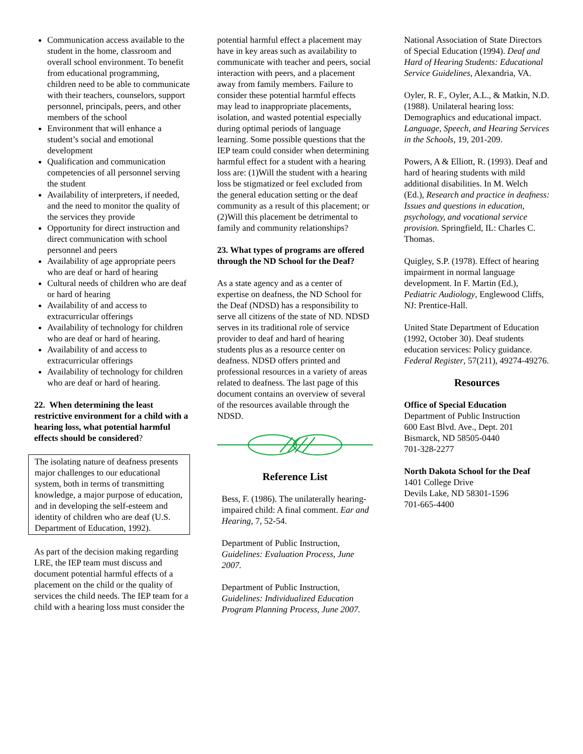Communication access available to the student in the home, classroom and overall school environment. To benefit from educational programming, children need to be able to communicate with their teachers, counselors, support personnel, principals, peers, and other members of the school
Environment that will enhance a student’s social and emotional development
Qualification and communication competencies of all personnel serving the student
Availability of interpreters, if needed, and the need to monitor the quality of the services they provide
Opportunity for direct instruction and direct communication with school personnel and peers
Availability of age appropriate peers who are deaf or hard of hearing
Cultural needs of children who are deaf or hard of hearing
Availability of and access to extracurricular offerings
Availability of technology for children who are deaf or hard of hearing.
Availability of and access to extracurricular offerings
Availability of technology for children who are deaf or hard of hearing.
22. When determining the least restrictive environment for a child with a hearing loss, what potential harmful effects should be considered?
The isolating nature of deafness presents major challenges to our educational system, both in terms of transmitting knowledge, a major purpose of education, and in developing the self-esteem and identity of children who are deaf (U.S. Department of Education, 1992).
As part of the decision making regarding LRE, the IEP team must discuss and document potential harmful effects of a placement on the child or the quality of services the child needs. The IEP team for a child with a hearing loss must consider the
potential harmful effect a placement may have in key areas such as availability to communicate with teacher and peers, social interaction with peers, and a placement away from family members. Failure to consider these potential harmful effects may lead to inappropriate placements, isolation, and wasted potential especially during optimal periods of language learning. Some possible questions that the IEP team could consider when determining harmful effect for a student with a hearing loss are: (1)Will the student with a hearing loss be stigmatized or feel excluded from the general education setting or the deaf community as a result of this placement; or (2)Will this placement be detrimental to family and community relationships?
23. What types of programs are offered through the ND School for the Deaf?
As a state agency and as a center of expertise on deafness, the ND School for the Deaf (NDSD) has a responsibility to serve all citizens of the state of ND. NDSD serves in its traditional role of service provider to deaf and hard of hearing students plus as a resource center on deafness. NDSD offers printed and professional resources in a variety of areas related to deafness. The last page of this document contains an overview of several of the resources available through the NDSD.
Reference List
Bess, F. (1986). The unilaterally hearing-impaired child: A final comment. Ear and Hearing, 7, 52-54.
Department of Public Instruction, Guidelines: Evaluation Process, June 2007.
Department of Public Instruction, Guidelines: Individualized Education Program Planning Process, June 2007.
National Association of State Directors of Special Education (1994). Deaf and Hard of Hearing Students: Educational Service Guidelines, Alexandria, VA.
Oyler, R. F., Oyler, A.L., & Matkin, N.D. (1988). Unilateral hearing loss: Demographics and educational impact. Language, Speech, and Hearing Services in the Schools, 19, 201-209.
Powers, A & Elliott, R. (1993). Deaf and hard of hearing students with mild additional disabilities. In M. Welch (Ed.), Research and practice in deafness: Issues and questions in education, psychology, and vocational service provision. Springfield, IL: Charles C. Thomas.
Quigley, S.P. (1978). Effect of hearing impairment in normal language development. In F. Martin (Ed.), Pediatric Audiology, Englewood Cliffs, NJ: Prentice-Hall.
United State Department of Education (1992, October 30). Deaf students education services: Policy guidance. Federal Register, 57(211), 49274-49276.
Resources
Office of Special Education
Department of Public Instruction
600 East Blvd. Ave., Dept. 201
Bismarck, ND 58505-0440
701-328-2277
North Dakota School for the Deaf
1401 College Drive
Devils Lake, ND 58301-1596
701-665-4400